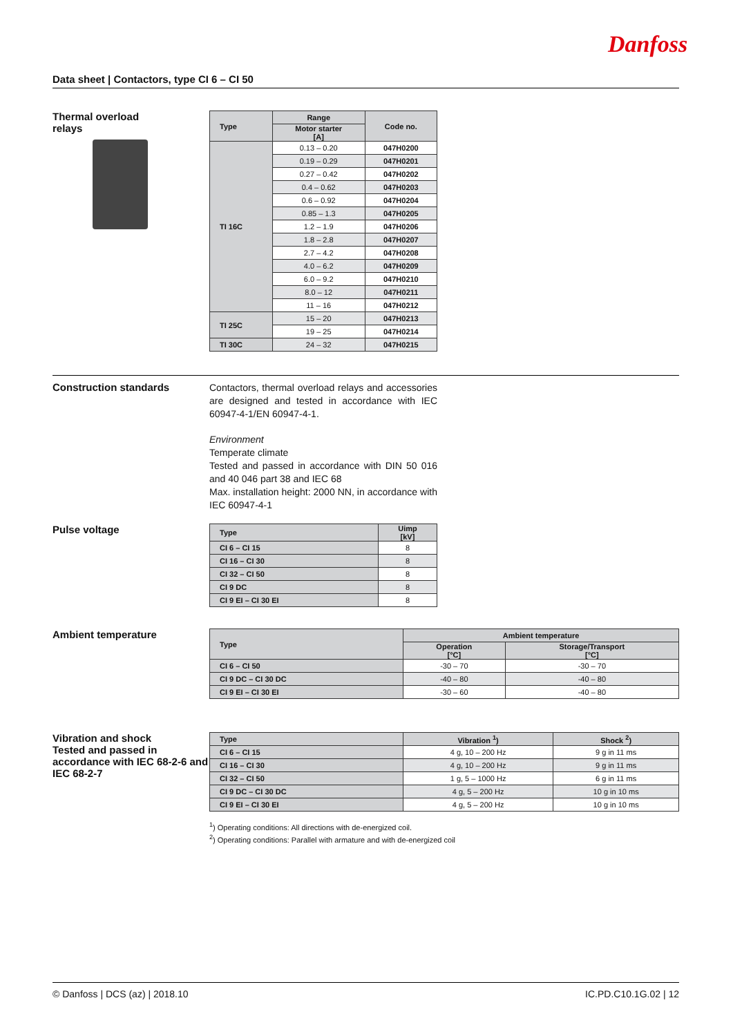Danfoss
Data sheet | Contactors, type CI 6 – CI 50
Thermal overload
relays
| Type | Range | Code no. |
| --- | --- | --- |
| | Motor starter [A] | |
| TI 16C | 0.13 – 0.20 | 047H0200 |
| | 0.19 – 0.29 | 047H0201 |
| | 0.27 – 0.42 | 047H0202 |
| | 0.4 – 0.62 | 047H0203 |
| | 0.6 – 0.92 | 047H0204 |
| | 0.85 – 1.3 | 047H0205 |
| | 1.2 – 1.9 | 047H0206 |
| | 1.8 – 2.8 | 047H0207 |
| | 2.7 – 4.2 | 047H0208 |
| | 4.0 – 6.2 | 047H0209 |
| | 6.0 – 9.2 | 047H0210 |
| | 8.0 – 12 | 047H0211 |
| | 11 – 16 | 047H0212 |
| TI 25C | 15 – 20 | 047H0213 |
| | 19 – 25 | 047H0214 |
| TI 30C | 24 – 32 | 047H0215 |
Construction standards
Contactors, thermal overload relays and accessories are designed and tested in accordance with IEC 60947-4-1/EN 60947-4-1.
Environment
Temperate climate
Tested and passed in accordance with DIN 50 016 and 40 046 part 38 and IEC 68
Max. installation height: 2000 NN, in accordance with IEC 60947-4-1
Pulse voltage
| Type | Uimp [kV] |
| --- | --- |
| CI 6 – CI 15 | 8 |
| CI 16 – CI 30 | 8 |
| CI 32 – CI 50 | 8 |
| CI 9 DC | 8 |
| CI 9 EI – CI 30 EI | 8 |
Ambient temperature
| Type | Ambient temperature | |
| --- | --- | --- |
| | Operation [°C] | Storage/Transport [°C] |
| CI 6 – CI 50 | -30 – 70 | -30 – 70 |
| CI 9 DC – CI 30 DC | -40 – 80 | -40 – 80 |
| CI 9 EI – CI 30 EI | -30 – 60 | -40 – 80 |
Vibration and shock
Tested and passed in accordance with IEC 68-2-6 and IEC 68-2-7
| Type | Vibration <sup>1</sup>) | Shock <sup>2</sup>) |
| --- | --- | --- |
| CI 6 – CI 15 | 4 g, 10 – 200 Hz | 9 g in 11 ms |
| CI 16 – CI 30 | 4 g, 10 – 200 Hz | 9 g in 11 ms |
| CI 32 – CI 50 | 1 g, 5 – 1000 Hz | 6 g in 11 ms |
| CI 9 DC – CI 30 DC | 4 g, 5 – 200 Hz | 10 g in 10 ms |
| CI 9 EI – CI 30 EI | 4 g, 5 – 200 Hz | 10 g in 10 ms |
<sup>1</sup>) Operating conditions: All directions with de-energized coil.
<sup>2</sup>) Operating conditions: Parallel with armature and with de-energized coil
© Danfoss | DCS (az) | 2018.10 IC.PD.C10.1G.02 | 12